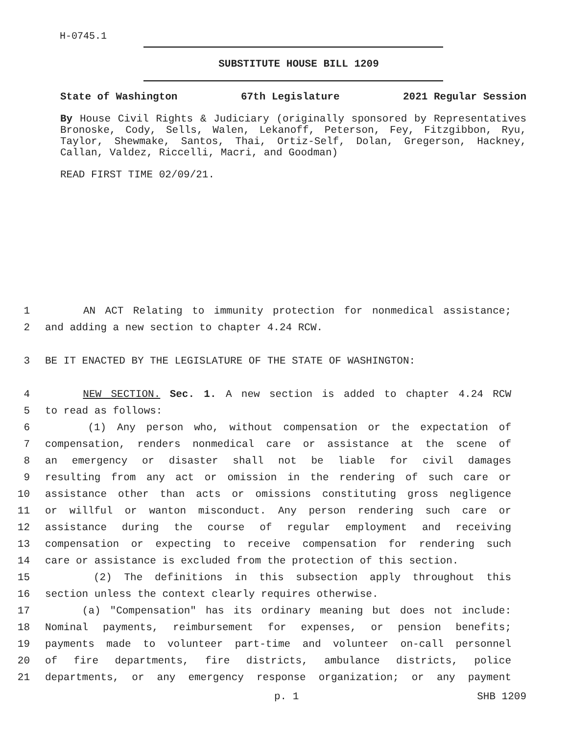H-0745.1
SUBSTITUTE HOUSE BILL 1209
State of Washington 67th Legislature 2021 Regular Session
By House Civil Rights & Judiciary (originally sponsored by Representatives Bronoske, Cody, Sells, Walen, Lekanoff, Peterson, Fey, Fitzgibbon, Ryu, Taylor, Shewmake, Santos, Thai, Ortiz-Self, Dolan, Gregerson, Hackney, Callan, Valdez, Riccelli, Macri, and Goodman)
READ FIRST TIME 02/09/21.
1 AN ACT Relating to immunity protection for nonmedical assistance;
2 and adding a new section to chapter 4.24 RCW.
3 BE IT ENACTED BY THE LEGISLATURE OF THE STATE OF WASHINGTON:
4 NEW SECTION. Sec. 1. A new section is added to chapter 4.24 RCW
5 to read as follows:
6 (1) Any person who, without compensation or the expectation of
7 compensation, renders nonmedical care or assistance at the scene of
8 an emergency or disaster shall not be liable for civil damages
9 resulting from any act or omission in the rendering of such care or
10 assistance other than acts or omissions constituting gross negligence
11 or willful or wanton misconduct. Any person rendering such care or
12 assistance during the course of regular employment and receiving
13 compensation or expecting to receive compensation for rendering such
14 care or assistance is excluded from the protection of this section.
15 (2) The definitions in this subsection apply throughout this
16 section unless the context clearly requires otherwise.
17 (a) "Compensation" has its ordinary meaning but does not include:
18 Nominal payments, reimbursement for expenses, or pension benefits;
19 payments made to volunteer part-time and volunteer on-call personnel
20 of fire departments, fire districts, ambulance districts, police
21 departments, or any emergency response organization; or any payment
p. 1 SHB 1209